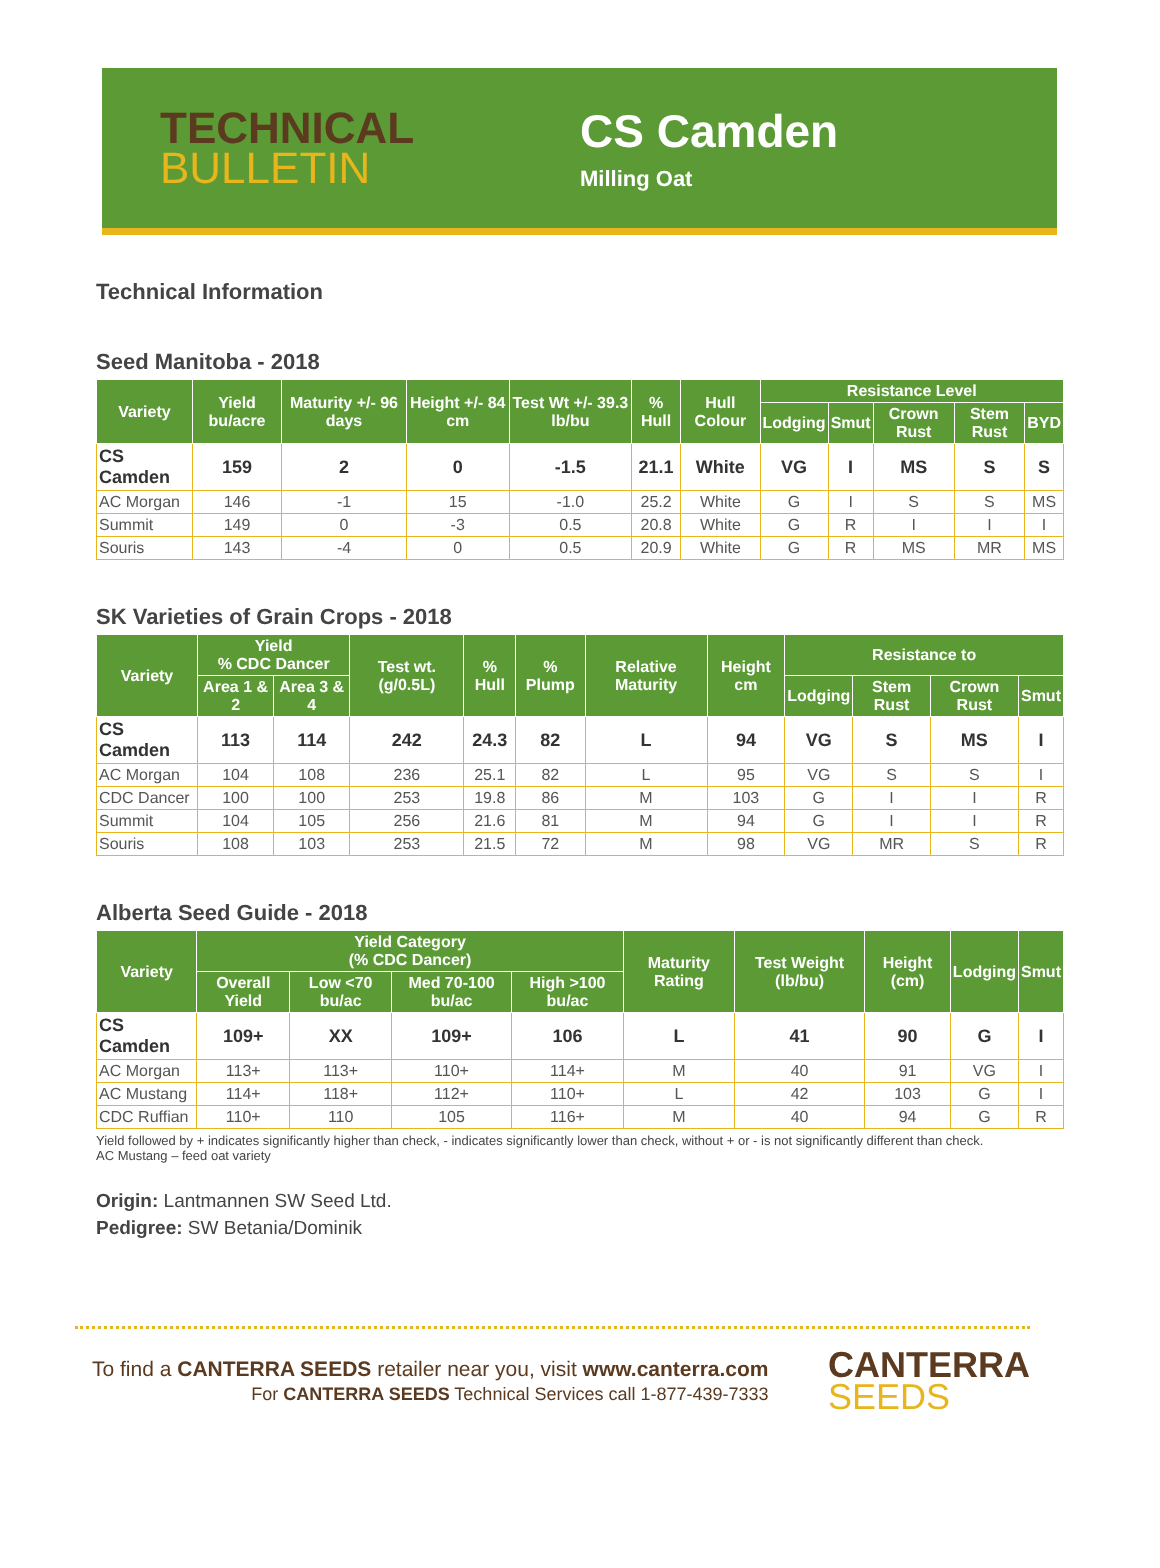TECHNICAL
BULLETIN
CS Camden
Milling Oat
Technical Information
Seed Manitoba - 2018
| Variety | Yield bu/acre | Maturity +/- 96 days | Height +/- 84 cm | Test Wt +/- 39.3 lb/bu | % Hull | Hull Colour | Resistance Level | | | | |
| --- | --- | --- | --- | --- | --- | --- | --- | --- | --- | --- | --- |
| | | | | | | | Lodging | Smut | Crown Rust | Stem Rust | BYD |
| CS Camden | 159 | 2 | 0 | -1.5 | 21.1 | White | VG | I | MS | S | S |
| AC Morgan | 146 | -1 | 15 | -1.0 | 25.2 | White | G | I | S | S | MS |
| Summit | 149 | 0 | -3 | 0.5 | 20.8 | White | G | R | I | I | I |
| Souris | 143 | -4 | 0 | 0.5 | 20.9 | White | G | R | MS | MR | MS |
SK Varieties of Grain Crops - 2018
| Variety | Yield % CDC Dancer | | Test wt. (g/0.5L) | % Hull | % Plump | Relative Maturity | Height cm | Resistance to | | | |
| --- | --- | --- | --- | --- | --- | --- | --- | --- | --- | --- | --- |
| | Area 1 & 2 | Area 3 & 4 | | | | | | Lodging | Stem Rust | Crown Rust | Smut |
| CS Camden | 113 | 114 | 242 | 24.3 | 82 | L | 94 | VG | S | MS | I |
| AC Morgan | 104 | 108 | 236 | 25.1 | 82 | L | 95 | VG | S | S | I |
| CDC Dancer | 100 | 100 | 253 | 19.8 | 86 | M | 103 | G | I | I | R |
| Summit | 104 | 105 | 256 | 21.6 | 81 | M | 94 | G | I | I | R |
| Souris | 108 | 103 | 253 | 21.5 | 72 | M | 98 | VG | MR | S | R |
Alberta Seed Guide - 2018
| Variety | Yield Category (% CDC Dancer) | | | | Maturity Rating | Test Weight (lb/bu) | Height (cm) | Lodging | Smut |
| --- | --- | --- | --- | --- | --- | --- | --- | --- | --- |
| | Overall Yield | Low <70 bu/ac | Med 70-100 bu/ac | High >100 bu/ac | | | | | |
| CS Camden | 109+ | XX | 109+ | 106 | L | 41 | 90 | G | I |
| AC Morgan | 113+ | 113+ | 110+ | 114+ | M | 40 | 91 | VG | I |
| AC Mustang | 114+ | 118+ | 112+ | 110+ | L | 42 | 103 | G | I |
| CDC Ruffian | 110+ | 110 | 105 | 116+ | M | 40 | 94 | G | R |
Yield followed by + indicates significantly higher than check, - indicates significantly lower than check, without + or - is not significantly different than check.
AC Mustang – feed oat variety
Origin: Lantmannen SW Seed Ltd.
Pedigree: SW Betania/Dominik
To find a CANTERRA SEEDS retailer near you, visit www.canterra.com
For CANTERRA SEEDS Technical Services call 1-877-439-7333
CANTERRA
SEEDS